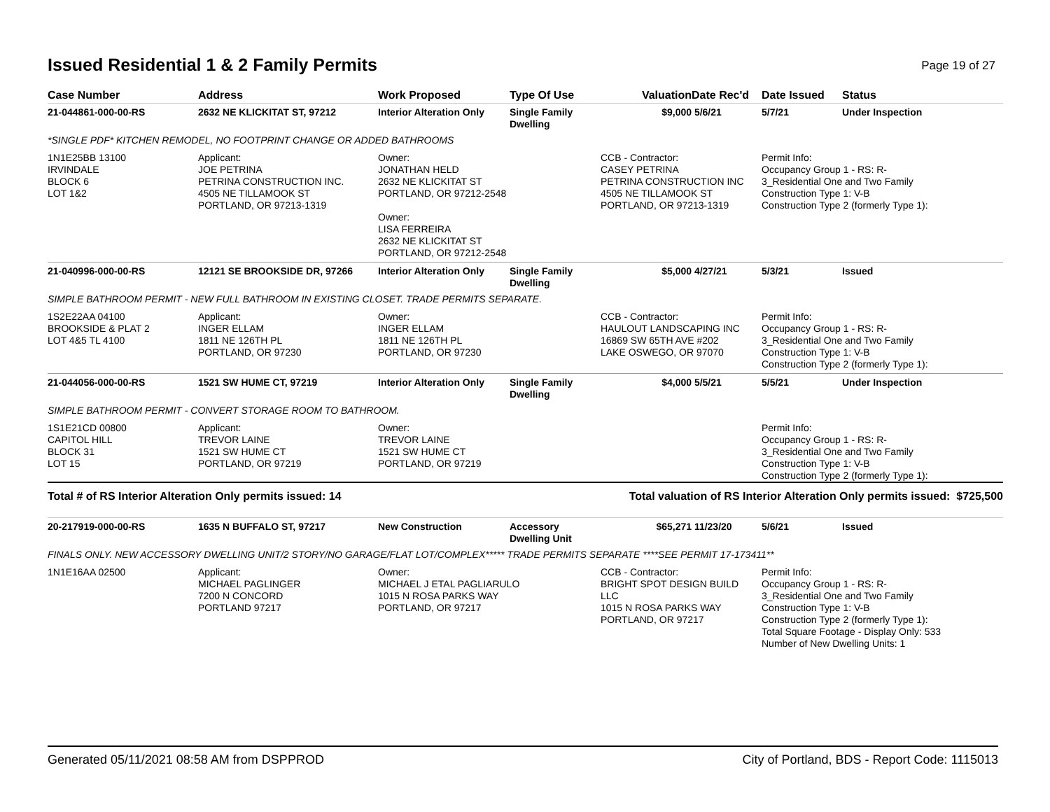Issued Residential 1 & 2 Family Permits
Page 19 of 27
| Case Number | Address | Work Proposed | Type Of Use | Valuation | Date Rec'd | Date Issued | Status |
| --- | --- | --- | --- | --- | --- | --- | --- |
| 21-044861-000-00-RS | 2632 NE KLICKITAT ST, 97212 | Interior Alteration Only | Single Family Dwelling | $9,000 | 5/6/21 | 5/7/21 | Under Inspection |
| *SINGLE PDF* KITCHEN REMODEL, NO FOOTPRINT CHANGE OR ADDED BATHROOMS | | | | | | | |
| 1N1E25BB 13100 IRVINDALE BLOCK 6 LOT 1&2 | Applicant: JOE PETRINA PETRINA CONSTRUCTION INC. 4505 NE TILLAMOOK ST PORTLAND, OR 97213-1319 | Owner: JONATHAN HELD 2632 NE KLICKITAT ST PORTLAND, OR 97212-2548 Owner: LISA FERREIRA 2632 NE KLICKITAT ST PORTLAND, OR 97212-2548 | | CCB - Contractor: CASEY PETRINA PETRINA CONSTRUCTION INC 4505 NE TILLAMOOK ST PORTLAND, OR 97213-1319 | | Permit Info: Occupancy Group 1 - RS: R- 3_Residential One and Two Family Construction Type 1: V-B Construction Type 2 (formerly Type 1): | |
| 21-040996-000-00-RS | 12121 SE BROOKSIDE DR, 97266 | Interior Alteration Only | Single Family Dwelling | $5,000 | 4/27/21 | 5/3/21 | Issued |
| SIMPLE BATHROOM PERMIT - NEW FULL BATHROOM IN EXISTING CLOSET. TRADE PERMITS SEPARATE. | | | | | | | |
| 1S2E22AA 04100 BROOKSIDE & PLAT 2 LOT 4&5 TL 4100 | Applicant: INGER ELLAM 1811 NE 126TH PL PORTLAND, OR 97230 | Owner: INGER ELLAM 1811 NE 126TH PL PORTLAND, OR 97230 | | CCB - Contractor: HAULOUT LANDSCAPING INC 16869 SW 65TH AVE #202 LAKE OSWEGO, OR 97070 | | Permit Info: Occupancy Group 1 - RS: R- 3_Residential One and Two Family Construction Type 1: V-B Construction Type 2 (formerly Type 1): | |
| 21-044056-000-00-RS | 1521 SW HUME CT, 97219 | Interior Alteration Only | Single Family Dwelling | $4,000 | 5/5/21 | 5/5/21 | Under Inspection |
| SIMPLE BATHROOM PERMIT - CONVERT STORAGE ROOM TO BATHROOM. | | | | | | | |
| 1S1E21CD 00800 CAPITOL HILL BLOCK 31 LOT 15 | Applicant: TREVOR LAINE 1521 SW HUME CT PORTLAND, OR 97219 | Owner: TREVOR LAINE 1521 SW HUME CT PORTLAND, OR 97219 | | | | Permit Info: Occupancy Group 1 - RS: R- 3_Residential One and Two Family Construction Type 1: V-B Construction Type 2 (formerly Type 1): | |
| Total # of RS Interior Alteration Only permits issued: 14 | | | | Total valuation of RS Interior Alteration Only permits issued: $725,500 | | | |
| 20-217919-000-00-RS | 1635 N BUFFALO ST, 97217 | New Construction | Accessory Dwelling Unit | $65,271 | 11/23/20 | 5/6/21 | Issued |
| FINALS ONLY. NEW ACCESSORY DWELLING UNIT/2 STORY/NO GARAGE/FLAT LOT/COMPLEX***** TRADE PERMITS SEPARATE ****SEE PERMIT 17-173411** | | | | | | | |
| 1N1E16AA 02500 | Applicant: MICHAEL PAGLINGER 7200 N CONCORD PORTLAND 97217 | Owner: MICHAEL J ETAL PAGLIARULO 1015 N ROSA PARKS WAY PORTLAND, OR 97217 | | CCB - Contractor: BRIGHT SPOT DESIGN BUILD LLC 1015 N ROSA PARKS WAY PORTLAND, OR 97217 | | Permit Info: Occupancy Group 1 - RS: R- 3_Residential One and Two Family Construction Type 1: V-B Construction Type 2 (formerly Type 1): Total Square Footage - Display Only: 533 Number of New Dwelling Units: 1 | |
Generated 05/11/2021 08:58 AM from DSPPROD City of Portland, BDS - Report Code: 1115013